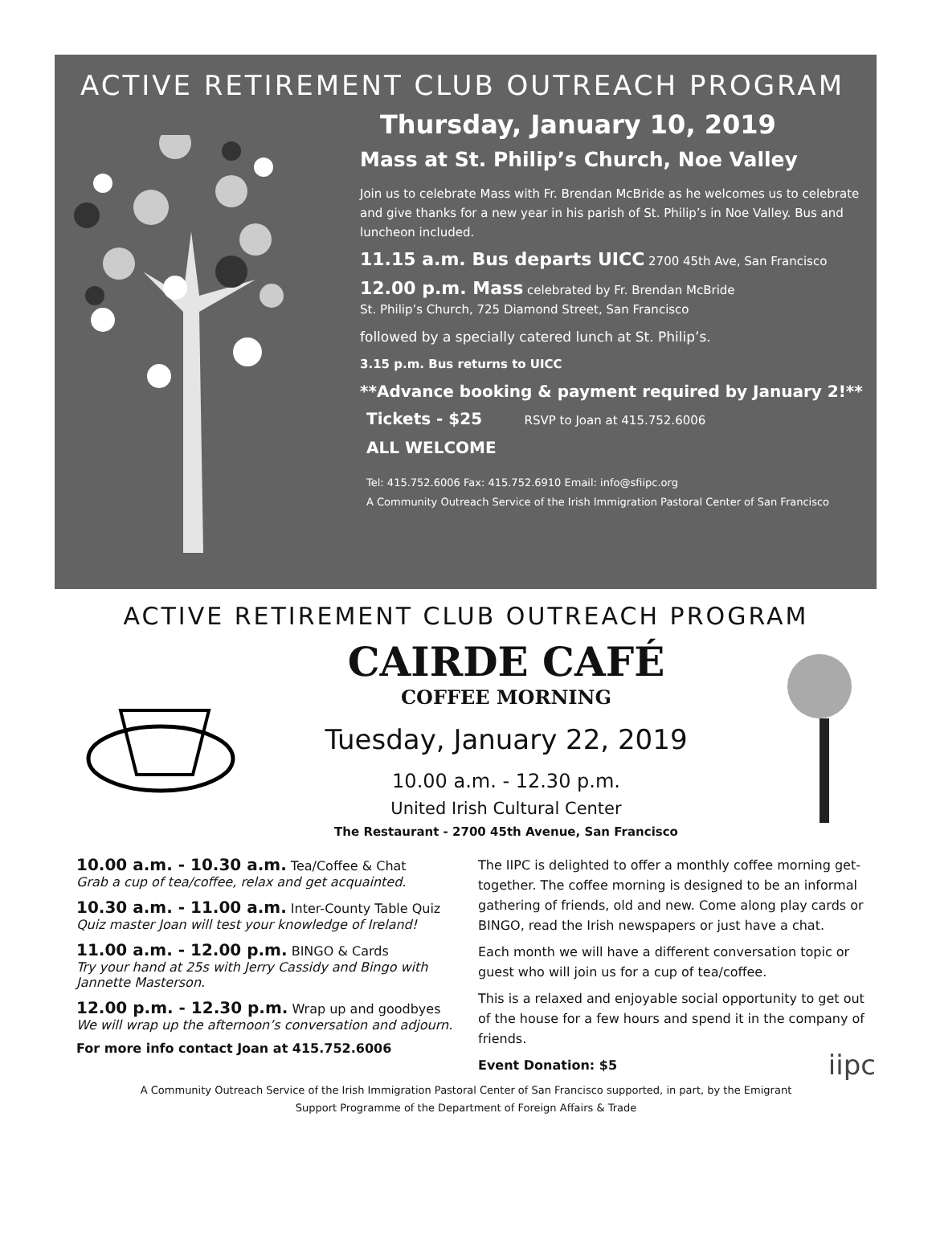ACTIVE RETIREMENT CLUB OUTREACH PROGRAM
Thursday, January 10, 2019
Mass at St. Philip’s Church, Noe Valley
Join us to celebrate Mass with Fr. Brendan McBride as he welcomes us to celebrate and give thanks for a new year in his parish of St. Philip’s in Noe Valley. Bus and luncheon included.
11.15 a.m. Bus departs UICC 2700 45th Ave, San Francisco
12.00 p.m. Mass celebrated by Fr. Brendan McBride
St. Philip’s Church, 725 Diamond Street, San Francisco
followed by a specially catered lunch at St. Philip’s.
3.15 p.m. Bus returns to UICC
**Advance booking & payment required by January 2!**
Tickets - $25 RSVP to Joan at 415.752.6006
ALL WELCOME
Tel: 415.752.6006 Fax: 415.752.6910 Email: info@sfiipc.org
A Community Outreach Service of the Irish Immigration Pastoral Center of San Francisco
ACTIVE RETIREMENT CLUB OUTREACH PROGRAM
CAIRDE CAFÉ
COFFEE MORNING
Tuesday, January 22, 2019
10.00 a.m. - 12.30 p.m.
United Irish Cultural Center
The Restaurant - 2700 45th Avenue, San Francisco
10.00 a.m. - 10.30 a.m. Tea/Coffee & Chat
Grab a cup of tea/coffee, relax and get acquainted.
10.30 a.m. - 11.00 a.m. Inter-County Table Quiz
Quiz master Joan will test your knowledge of Ireland!
11.00 a.m. - 12.00 p.m. BINGO & Cards
Try your hand at 25s with Jerry Cassidy and Bingo with Jannette Masterson.
12.00 p.m. - 12.30 p.m. Wrap up and goodbyes
We will wrap up the afternoon’s conversation and adjourn.
For more info contact Joan at 415.752.6006
The IIPC is delighted to offer a monthly coffee morning get-together. The coffee morning is designed to be an informal gathering of friends, old and new. Come along play cards or BINGO, read the Irish newspapers or just have a chat.
Each month we will have a different conversation topic or guest who will join us for a cup of tea/coffee.
This is a relaxed and enjoyable social opportunity to get out of the house for a few hours and spend it in the company of friends.
Event Donation: $5 iipc
A Community Outreach Service of the Irish Immigration Pastoral Center of San Francisco supported, in part, by the Emigrant Support Programme of the Department of Foreign Affairs & Trade